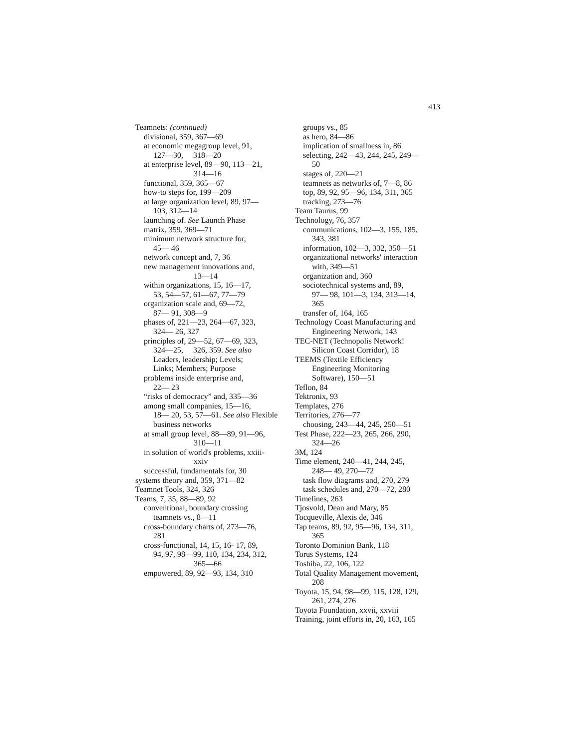413
Teamnets: (continued)
divisional, 359, 367—69
at economic megagroup level, 91,
127—30, 318—20
at enterprise level, 89—90, 113—21,
314—16
functional, 359, 365—67
how-to steps for, 199—209
at large organization level, 89, 97—
103, 312—14
launching of. See Launch Phase
matrix, 359, 369—71
minimum network structure for,
45— 46
network concept and, 7, 36
new management innovations and,
13—14
within organizations, 15, 16—17,
53, 54—57, 61—67, 77—79
organization scale and, 69—72,
87— 91, 308—9
phases of, 221—23, 264—67, 323,
324— 26, 327
principles of, 29—52, 67—69, 323,
324—25, 326, 359. See also
Leaders, leadership; Levels;
Links; Members; Purpose
problems inside enterprise and,
22— 23
“risks of democracy” and, 335—36
among small companies, 15—16,
18— 20, 53, 57—61. See also Flexible
business networks
at small group level, 88—89, 91—96,
310—11
in solution of world's problems, xxiii-
xxiv
successful, fundamentals for, 30
systems theory and, 359, 371—82
Teamnet Tools, 324, 326
Teams, 7, 35, 88—89, 92
conventional, boundary crossing
teamnets vs., 8—11
cross-boundary charts of, 273—76,
281
cross-functional, 14, 15, 16- 17, 89,
94, 97, 98—99, 110, 134, 234, 312,
365—66
empowered, 89, 92—93, 134, 310
groups vs., 85
as hero, 84—86
implication of smallness in, 86
selecting, 242—43, 244, 245, 249—
50
stages of, 220—21
teamnets as networks of, 7—8, 86
top, 89, 92, 95—96, 134, 311, 365
tracking, 273—76
Team Taurus, 99
Technology, 76, 357
communications, 102—3, 155, 185,
343, 381
information, 102—3, 332, 350—51
organizational networks' interaction
with, 349—51
organization and, 360
sociotechnical systems and, 89,
97— 98, 101—3, 134, 313—14,
365
transfer of, 164, 165
Technology Coast Manufacturing and
Engineering Network, 143
TEC-NET (Technopolis Network!
Silicon Coast Corridor), 18
TEEMS (Textile Efficiency
Engineering Monitoring
Software), 150—51
Teflon, 84
Tektronix, 93
Templates, 276
Territories, 276—77
choosing, 243—44, 245, 250—51
Test Phase, 222—23, 265, 266, 290,
324—26
3M, 124
Time element, 240—41, 244, 245,
248— 49, 270—72
task flow diagrams and, 270, 279
task schedules and, 270—72, 280
Timelines, 263
Tjosvold, Dean and Mary, 85
Tocqueville, Alexis de, 346
Tap teams, 89, 92, 95—96, 134, 311,
365
Toronto Dominion Bank, 118
Torus Systems, 124
Toshiba, 22, 106, 122
Total Quality Management movement,
208
Toyota, 15, 94, 98—99, 115, 128, 129,
261, 274, 276
Toyota Foundation, xxvii, xxviii
Training, joint efforts in, 20, 163, 165